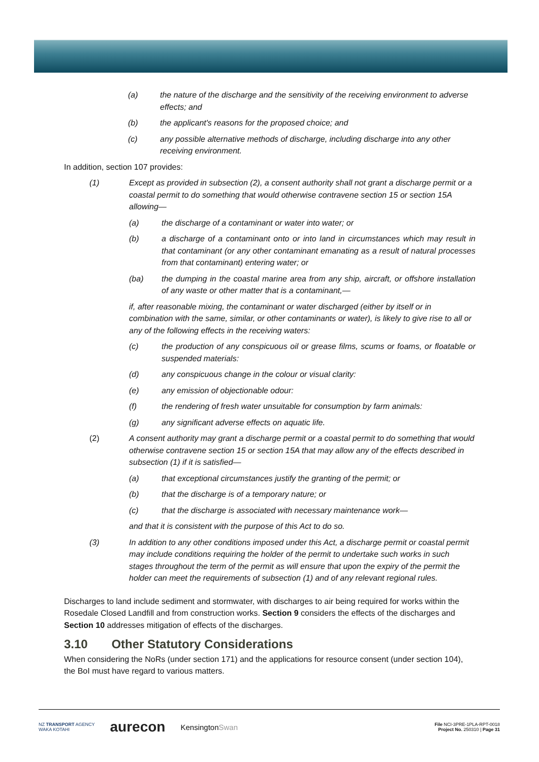(a) the nature of the discharge and the sensitivity of the receiving environment to adverse effects; and
(b) the applicant's reasons for the proposed choice; and
(c) any possible alternative methods of discharge, including discharge into any other receiving environment.
In addition, section 107 provides:
(1) Except as provided in subsection (2), a consent authority shall not grant a discharge permit or a coastal permit to do something that would otherwise contravene section 15 or section 15A allowing—
(a) the discharge of a contaminant or water into water; or
(b) a discharge of a contaminant onto or into land in circumstances which may result in that contaminant (or any other contaminant emanating as a result of natural processes from that contaminant) entering water; or
(ba) the dumping in the coastal marine area from any ship, aircraft, or offshore installation of any waste or other matter that is a contaminant,—
if, after reasonable mixing, the contaminant or water discharged (either by itself or in combination with the same, similar, or other contaminants or water), is likely to give rise to all or any of the following effects in the receiving waters:
(c) the production of any conspicuous oil or grease films, scums or foams, or floatable or suspended materials:
(d) any conspicuous change in the colour or visual clarity:
(e) any emission of objectionable odour:
(f) the rendering of fresh water unsuitable for consumption by farm animals:
(g) any significant adverse effects on aquatic life.
(2) A consent authority may grant a discharge permit or a coastal permit to do something that would otherwise contravene section 15 or section 15A that may allow any of the effects described in subsection (1) if it is satisfied—
(a) that exceptional circumstances justify the granting of the permit; or
(b) that the discharge is of a temporary nature; or
(c) that the discharge is associated with necessary maintenance work—
and that it is consistent with the purpose of this Act to do so.
(3) In addition to any other conditions imposed under this Act, a discharge permit or coastal permit may include conditions requiring the holder of the permit to undertake such works in such stages throughout the term of the permit as will ensure that upon the expiry of the permit the holder can meet the requirements of subsection (1) and of any relevant regional rules.
Discharges to land include sediment and stormwater, with discharges to air being required for works within the Rosedale Closed Landfill and from construction works. Section 9 considers the effects of the discharges and Section 10 addresses mitigation of effects of the discharges.
3.10 Other Statutory Considerations
When considering the NoRs (under section 171) and the applications for resource consent (under section 104), the BoI must have regard to various matters.
NZ TRANSPORT AGENCY
WAKA KOTAHI aurecon KensingtonSwan
File NCI-3PRE-1PLA-RPT-0018
Project No. 250310 | Page 31